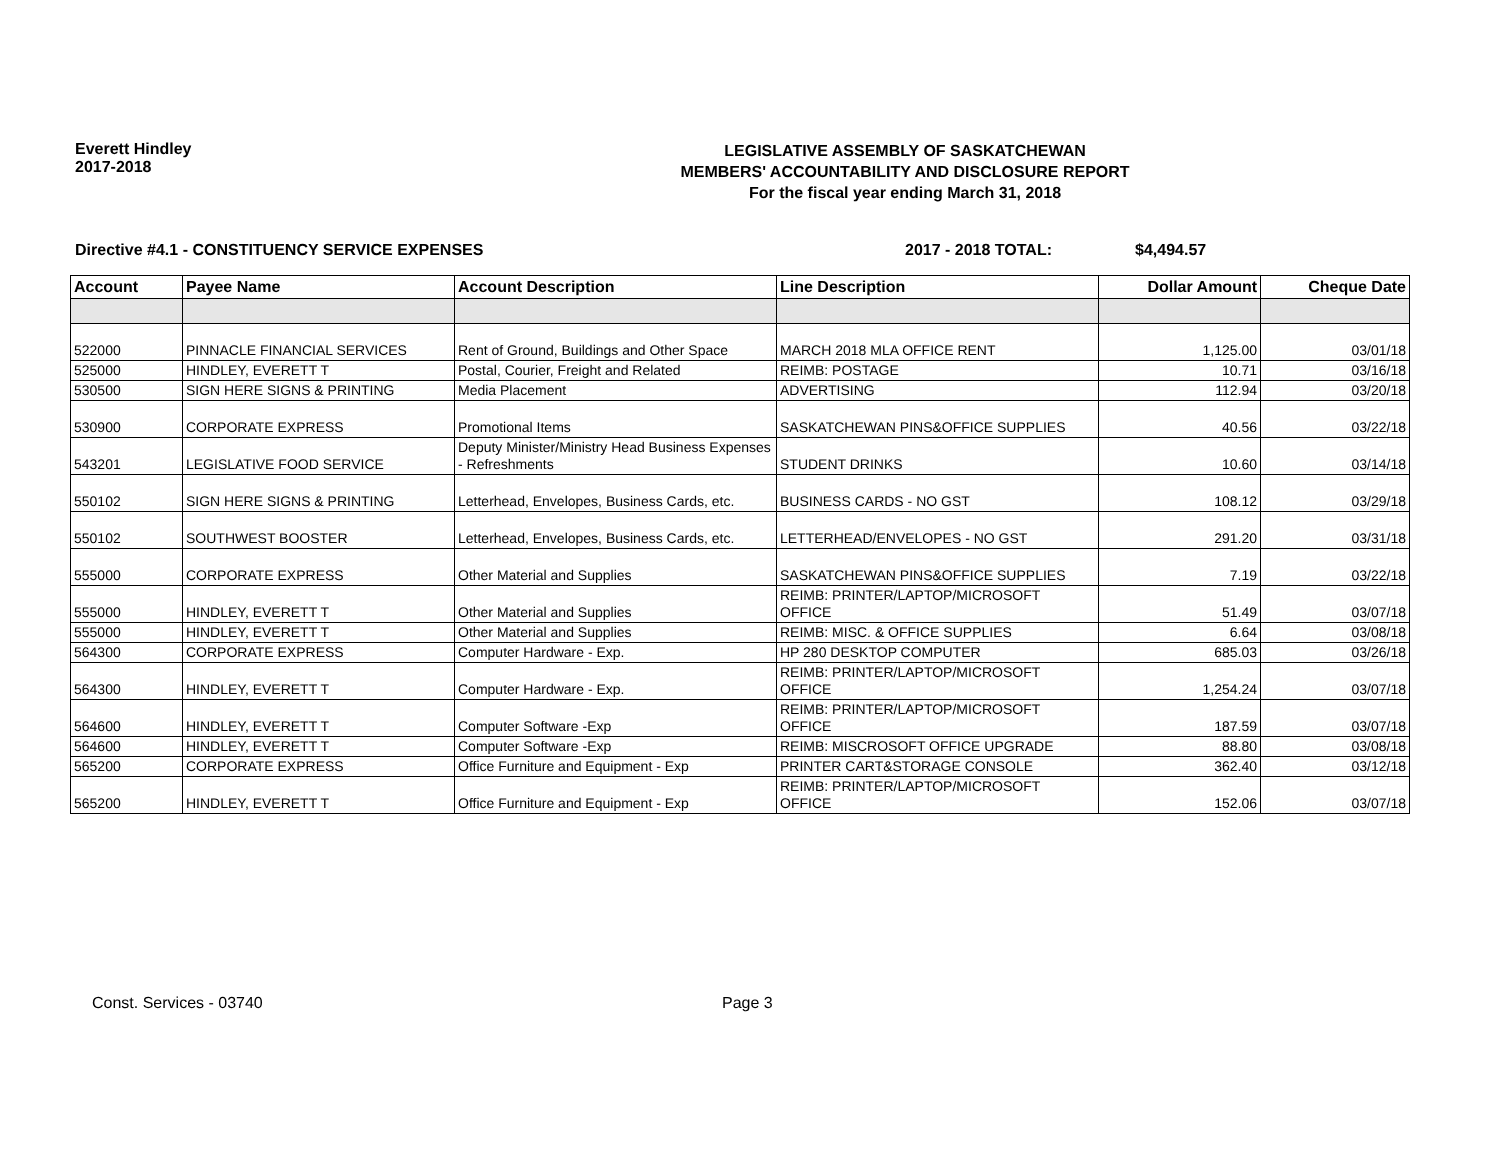Everett Hindley
2017-2018
LEGISLATIVE ASSEMBLY OF SASKATCHEWAN
MEMBERS' ACCOUNTABILITY AND DISCLOSURE REPORT
For the fiscal year ending March 31, 2018
Directive #4.1 - CONSTITUENCY SERVICE EXPENSES 2017 - 2018 TOTAL: $4,494.57
| Account | Payee Name | Account Description | Line Description | Dollar Amount | Cheque Date |
| --- | --- | --- | --- | --- | --- |
| 522000 | PINNACLE FINANCIAL SERVICES | Rent of Ground, Buildings and Other Space | MARCH 2018 MLA OFFICE RENT | 1,125.00 | 03/01/18 |
| 525000 | HINDLEY, EVERETT T | Postal, Courier, Freight and Related | REIMB: POSTAGE | 10.71 | 03/16/18 |
| 530500 | SIGN HERE SIGNS & PRINTING | Media Placement | ADVERTISING | 112.94 | 03/20/18 |
| 530900 | CORPORATE EXPRESS | Promotional Items | SASKATCHEWAN PINS&OFFICE SUPPLIES | 40.56 | 03/22/18 |
| 543201 | LEGISLATIVE FOOD SERVICE | Deputy Minister/Ministry Head Business Expenses - Refreshments | STUDENT DRINKS | 10.60 | 03/14/18 |
| 550102 | SIGN HERE SIGNS & PRINTING | Letterhead, Envelopes, Business Cards, etc. | BUSINESS CARDS - NO GST | 108.12 | 03/29/18 |
| 550102 | SOUTHWEST BOOSTER | Letterhead, Envelopes, Business Cards, etc. | LETTERHEAD/ENVELOPES - NO GST | 291.20 | 03/31/18 |
| 555000 | CORPORATE EXPRESS | Other Material and Supplies | SASKATCHEWAN PINS&OFFICE SUPPLIES | 7.19 | 03/22/18 |
| 555000 | HINDLEY, EVERETT T | Other Material and Supplies | REIMB: PRINTER/LAPTOP/MICROSOFT OFFICE | 51.49 | 03/07/18 |
| 555000 | HINDLEY, EVERETT T | Other Material and Supplies | REIMB: MISC. & OFFICE SUPPLIES | 6.64 | 03/08/18 |
| 564300 | CORPORATE EXPRESS | Computer Hardware - Exp. | HP 280 DESKTOP COMPUTER | 685.03 | 03/26/18 |
| 564300 | HINDLEY, EVERETT T | Computer Hardware - Exp. | REIMB: PRINTER/LAPTOP/MICROSOFT OFFICE | 1,254.24 | 03/07/18 |
| 564600 | HINDLEY, EVERETT T | Computer Software -Exp | REIMB: PRINTER/LAPTOP/MICROSOFT OFFICE | 187.59 | 03/07/18 |
| 564600 | HINDLEY, EVERETT T | Computer Software -Exp | REIMB: MISCROSOFT OFFICE UPGRADE | 88.80 | 03/08/18 |
| 565200 | CORPORATE EXPRESS | Office Furniture and Equipment - Exp | PRINTER CART&STORAGE CONSOLE | 362.40 | 03/12/18 |
| 565200 | HINDLEY, EVERETT T | Office Furniture and Equipment - Exp | REIMB: PRINTER/LAPTOP/MICROSOFT OFFICE | 152.06 | 03/07/18 |
Const. Services - 03740 Page 3